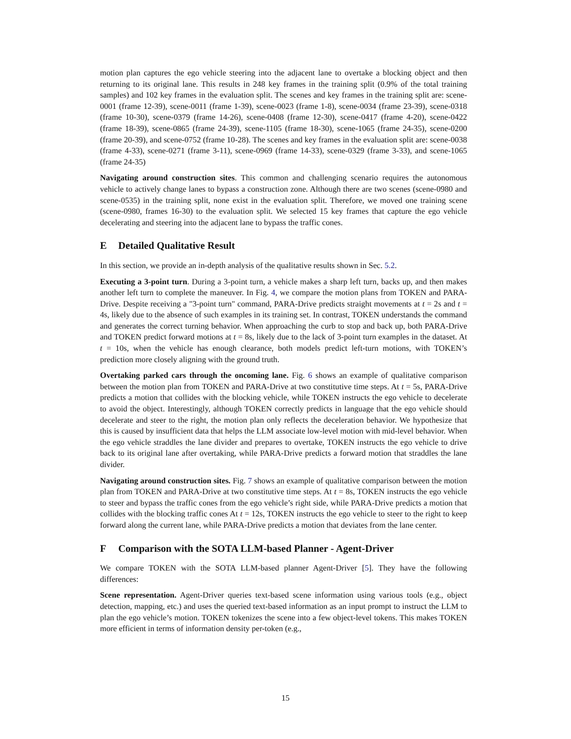motion plan captures the ego vehicle steering into the adjacent lane to overtake a blocking object and then returning to its original lane. This results in 248 key frames in the training split (0.9% of the total training samples) and 102 key frames in the evaluation split. The scenes and key frames in the training split are: scene-0001 (frame 12-39), scene-0011 (frame 1-39), scene-0023 (frame 1-8), scene-0034 (frame 23-39), scene-0318 (frame 10-30), scene-0379 (frame 14-26), scene-0408 (frame 12-30), scene-0417 (frame 4-20), scene-0422 (frame 18-39), scene-0865 (frame 24-39), scene-1105 (frame 18-30), scene-1065 (frame 24-35), scene-0200 (frame 20-39), and scene-0752 (frame 10-28). The scenes and key frames in the evaluation split are: scene-0038 (frame 4-33), scene-0271 (frame 3-11), scene-0969 (frame 14-33), scene-0329 (frame 3-33), and scene-1065 (frame 24-35)
Navigating around construction sites. This common and challenging scenario requires the autonomous vehicle to actively change lanes to bypass a construction zone. Although there are two scenes (scene-0980 and scene-0535) in the training split, none exist in the evaluation split. Therefore, we moved one training scene (scene-0980, frames 16-30) to the evaluation split. We selected 15 key frames that capture the ego vehicle decelerating and steering into the adjacent lane to bypass the traffic cones.
E Detailed Qualitative Result
In this section, we provide an in-depth analysis of the qualitative results shown in Sec. 5.2.
Executing a 3-point turn. During a 3-point turn, a vehicle makes a sharp left turn, backs up, and then makes another left turn to complete the maneuver. In Fig. 4, we compare the motion plans from TOKEN and PARA-Drive. Despite receiving a "3-point turn" command, PARA-Drive predicts straight movements at t = 2s and t = 4s, likely due to the absence of such examples in its training set. In contrast, TOKEN understands the command and generates the correct turning behavior. When approaching the curb to stop and back up, both PARA-Drive and TOKEN predict forward motions at t = 8s, likely due to the lack of 3-point turn examples in the dataset. At t = 10s, when the vehicle has enough clearance, both models predict left-turn motions, with TOKEN’s prediction more closely aligning with the ground truth.
Overtaking parked cars through the oncoming lane. Fig. 6 shows an example of qualitative comparison between the motion plan from TOKEN and PARA-Drive at two constitutive time steps. At t = 5s, PARA-Drive predicts a motion that collides with the blocking vehicle, while TOKEN instructs the ego vehicle to decelerate to avoid the object. Interestingly, although TOKEN correctly predicts in language that the ego vehicle should decelerate and steer to the right, the motion plan only reflects the deceleration behavior. We hypothesize that this is caused by insufficient data that helps the LLM associate low-level motion with mid-level behavior. When the ego vehicle straddles the lane divider and prepares to overtake, TOKEN instructs the ego vehicle to drive back to its original lane after overtaking, while PARA-Drive predicts a forward motion that straddles the lane divider.
Navigating around construction sites. Fig. 7 shows an example of qualitative comparison between the motion plan from TOKEN and PARA-Drive at two constitutive time steps. At t = 8s, TOKEN instructs the ego vehicle to steer and bypass the traffic cones from the ego vehicle’s right side, while PARA-Drive predicts a motion that collides with the blocking traffic cones At t = 12s, TOKEN instructs the ego vehicle to steer to the right to keep forward along the current lane, while PARA-Drive predicts a motion that deviates from the lane center.
F Comparison with the SOTA LLM-based Planner - Agent-Driver
We compare TOKEN with the SOTA LLM-based planner Agent-Driver [5]. They have the following differences:
Scene representation. Agent-Driver queries text-based scene information using various tools (e.g., object detection, mapping, etc.) and uses the queried text-based information as an input prompt to instruct the LLM to plan the ego vehicle’s motion. TOKEN tokenizes the scene into a few object-level tokens. This makes TOKEN more efficient in terms of information density per-token (e.g.,
15